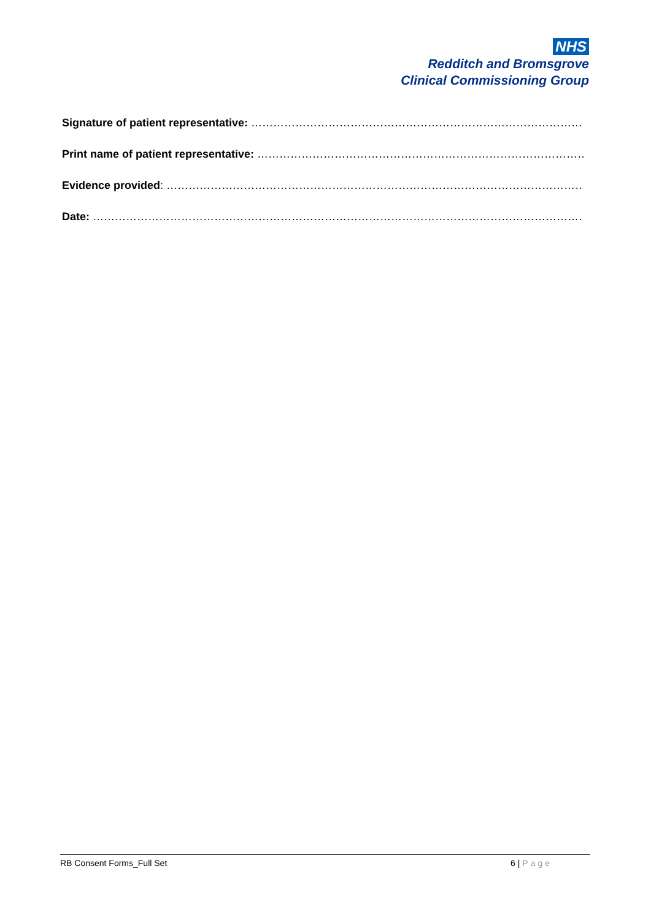NHS
Redditch and Bromsgrove
Clinical Commissioning Group
Signature of patient representative: ………………………………………………………………………………………
Print name of patient representative: ………………………………………………………………………………………
Evidence provided: ………………………………………………………………………………………………………………
Date: …………………………………………………………………………………………………………………………………
RB Consent Forms_Full Set 6 | Page